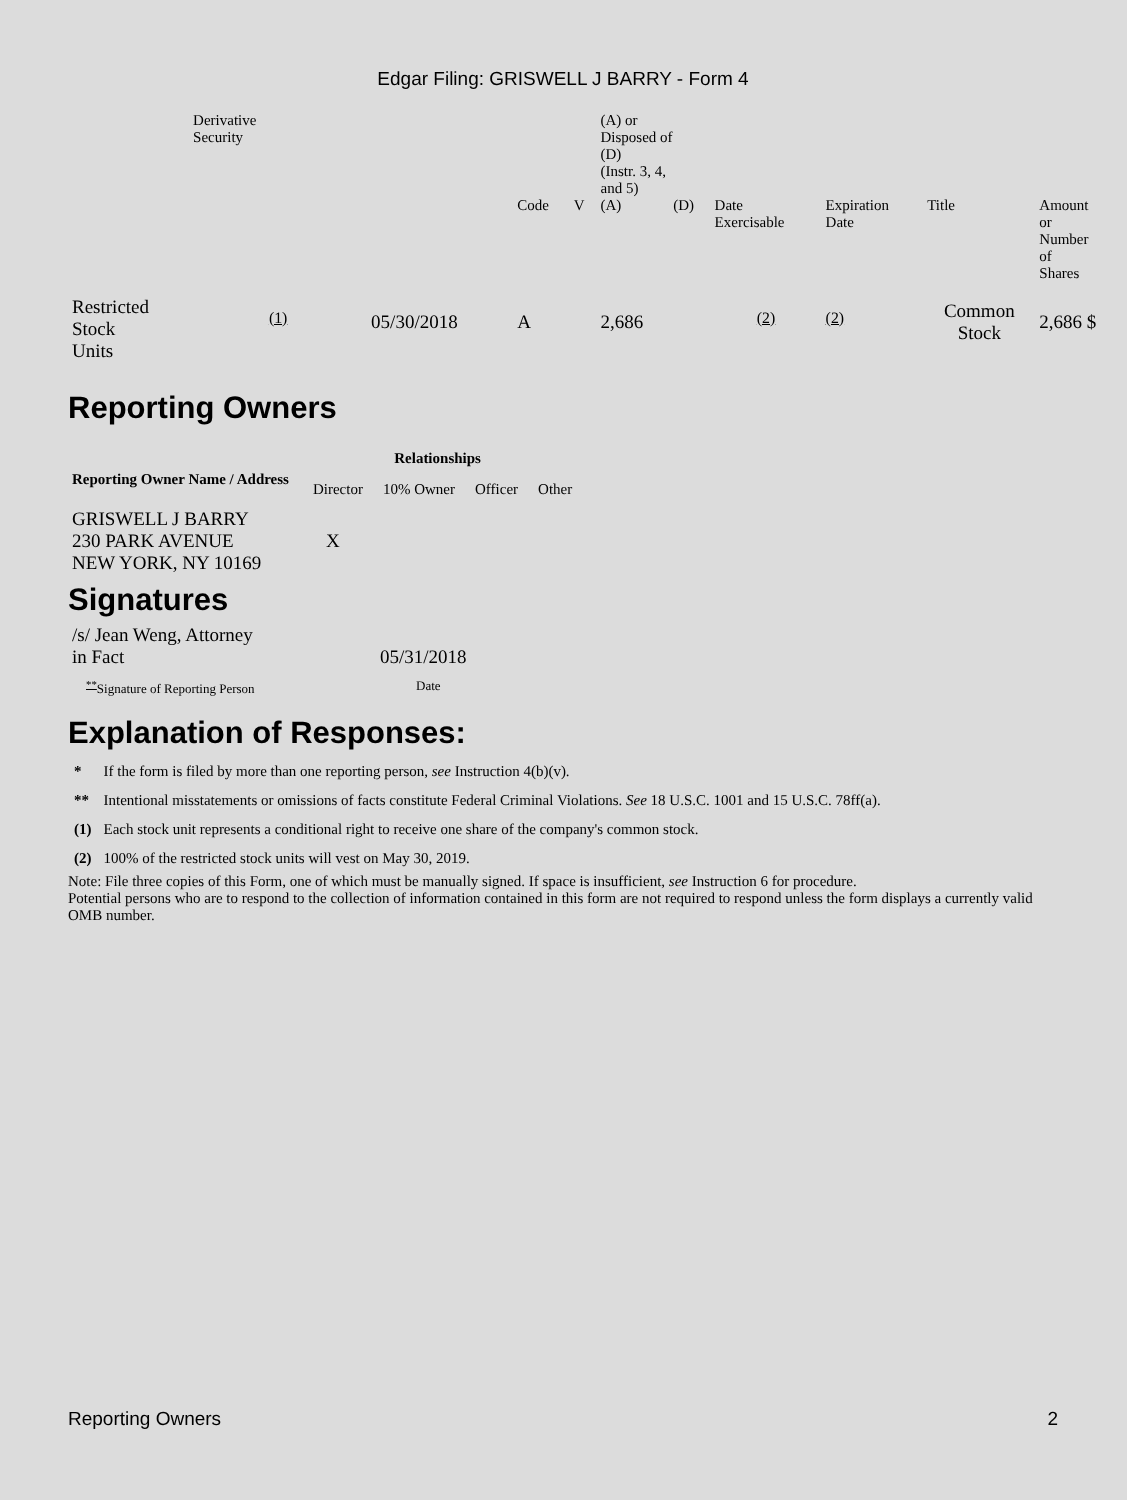Edgar Filing: GRISWELL J BARRY - Form 4
| | Derivative Security | | | | | (A) or Disposed of (D) (Instr. 3, 4, and 5) | | | | | |
| | | | | Code | V | (A) | (D) | Date Exercisable | Expiration Date | Title | Amount or Number of Shares |
| Restricted Stock Units | <sup>(1)</sup> | 05/30/2018 | | A | | 2,686 | | <sup>(2)</sup> | <sup>(2)</sup> | Common Stock | 2,686 $ |
Reporting Owners
| Reporting Owner Name / Address | Relationships | | | |
| --- | --- | --- | --- | --- |
| | Director | 10% Owner | Officer | Other |
| GRISWELL J BARRY 230 PARK AVENUE NEW YORK, NY 10169 | X | | | |
Signatures
| /s/ Jean Weng, Attorney in Fact | 05/31/2018 |
| <sup>**</sup> Signature of Reporting Person | Date |
Explanation of Responses:
| * | If the form is filed by more than one reporting person, see Instruction 4(b)(v). |
| ** | Intentional misstatements or omissions of facts constitute Federal Criminal Violations. See 18 U.S.C. 1001 and 15 U.S.C. 78ff(a). |
| (1) | Each stock unit represents a conditional right to receive one share of the company's common stock. |
| (2) | 100% of the restricted stock units will vest on May 30, 2019. |
Note: File three copies of this Form, one of which must be manually signed. If space is insufficient, see Instruction 6 for procedure.
Potential persons who are to respond to the collection of information contained in this form are not required to respond unless the form displays a currently valid OMB number.
Reporting Owners 2